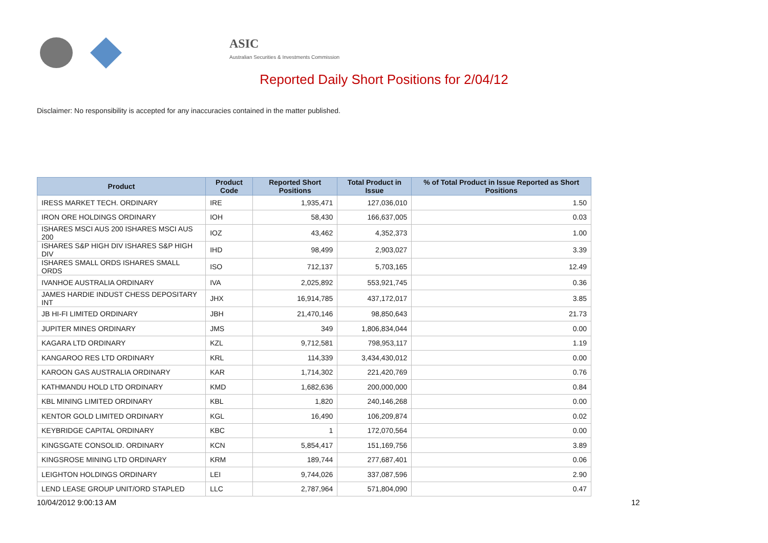ASIC
Australian Securities & Investments Commission
Reported Daily Short Positions for 2/04/12
Disclaimer: No responsibility is accepted for any inaccuracies contained in the matter published.
| Product | Product Code | Reported Short Positions | Total Product in Issue | % of Total Product in Issue Reported as Short Positions |
| --- | --- | --- | --- | --- |
| IRESS MARKET TECH. ORDINARY | IRE | 1,935,471 | 127,036,010 | 1.50 |
| IRON ORE HOLDINGS ORDINARY | IOH | 58,430 | 166,637,005 | 0.03 |
| ISHARES MSCI AUS 200 ISHARES MSCI AUS 200 | IOZ | 43,462 | 4,352,373 | 1.00 |
| ISHARES S&P HIGH DIV ISHARES S&P HIGH DIV | IHD | 98,499 | 2,903,027 | 3.39 |
| ISHARES SMALL ORDS ISHARES SMALL ORDS | ISO | 712,137 | 5,703,165 | 12.49 |
| IVANHOE AUSTRALIA ORDINARY | IVA | 2,025,892 | 553,921,745 | 0.36 |
| JAMES HARDIE INDUST CHESS DEPOSITARY INT | JHX | 16,914,785 | 437,172,017 | 3.85 |
| JB HI-FI LIMITED ORDINARY | JBH | 21,470,146 | 98,850,643 | 21.73 |
| JUPITER MINES ORDINARY | JMS | 349 | 1,806,834,044 | 0.00 |
| KAGARA LTD ORDINARY | KZL | 9,712,581 | 798,953,117 | 1.19 |
| KANGAROO RES LTD ORDINARY | KRL | 114,339 | 3,434,430,012 | 0.00 |
| KAROON GAS AUSTRALIA ORDINARY | KAR | 1,714,302 | 221,420,769 | 0.76 |
| KATHMANDU HOLD LTD ORDINARY | KMD | 1,682,636 | 200,000,000 | 0.84 |
| KBL MINING LIMITED ORDINARY | KBL | 1,820 | 240,146,268 | 0.00 |
| KENTOR GOLD LIMITED ORDINARY | KGL | 16,490 | 106,209,874 | 0.02 |
| KEYBRIDGE CAPITAL ORDINARY | KBC | 1 | 172,070,564 | 0.00 |
| KINGSGATE CONSOLID. ORDINARY | KCN | 5,854,417 | 151,169,756 | 3.89 |
| KINGSROSE MINING LTD ORDINARY | KRM | 189,744 | 277,687,401 | 0.06 |
| LEIGHTON HOLDINGS ORDINARY | LEI | 9,744,026 | 337,087,596 | 2.90 |
| LEND LEASE GROUP UNIT/ORD STAPLED | LLC | 2,787,964 | 571,804,090 | 0.47 |
10/04/2012 9:00:13 AM 12